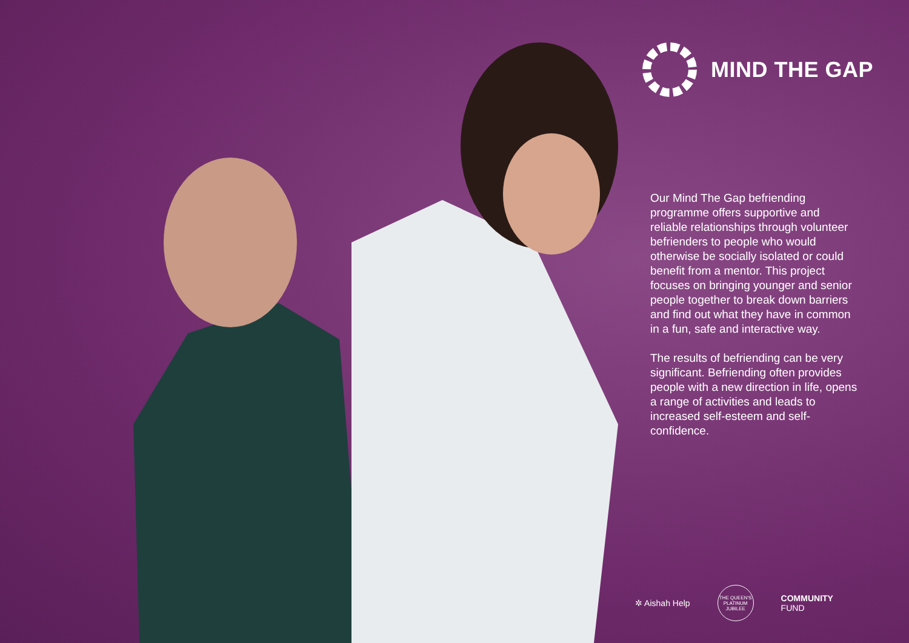MIND THE GAP
Our Mind The Gap befriending programme offers supportive and reliable relationships through volunteer befrienders to people who would otherwise be socially isolated or could benefit from a mentor. This project focuses on bringing younger and senior people together to break down barriers and find out what they have in common in a fun, safe and interactive way.
The results of befriending can be very significant. Befriending often provides people with a new direction in life, opens a range of activities and leads to increased self-esteem and self-confidence.
✲ Aishah Help THE QUEEN'S PLATINUM JUBILEE COMMUNITY
FUND